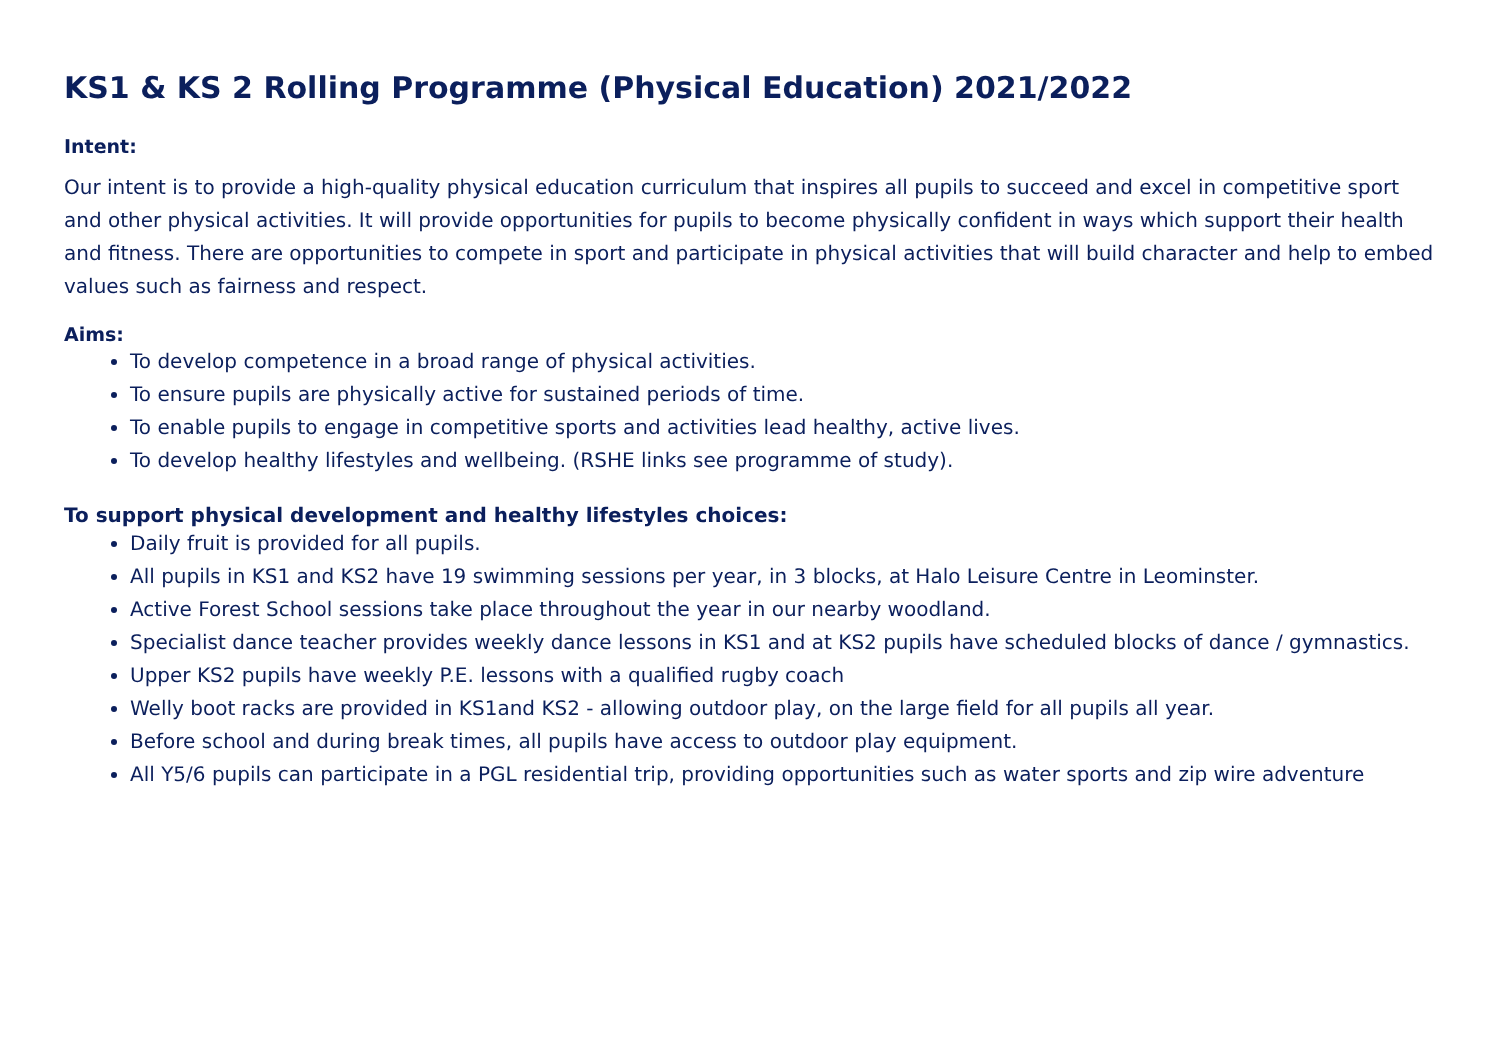KS1 & KS 2 Rolling Programme (Physical Education) 2021/2022
Intent:
Our intent is to provide a high-quality physical education curriculum that inspires all pupils to succeed and excel in competitive sport and other physical activities. It will provide opportunities for pupils to become physically confident in ways which support their health and fitness. There are opportunities to compete in sport and participate in physical activities that will build character and help to embed values such as fairness and respect.
Aims:
To develop competence in a broad range of physical activities.
To ensure pupils are physically active for sustained periods of time.
To enable pupils to engage in competitive sports and activities lead healthy, active lives.
To develop healthy lifestyles and wellbeing. (RSHE links see programme of study).
To support physical development and healthy lifestyles choices:
Daily fruit is provided for all pupils.
All pupils in KS1 and KS2 have 19 swimming sessions per year, in 3 blocks, at Halo Leisure Centre in Leominster.
Active Forest School sessions take place throughout the year in our nearby woodland.
Specialist dance teacher provides weekly dance lessons in KS1 and at KS2 pupils have scheduled blocks of dance / gymnastics.
Upper KS2 pupils have weekly P.E. lessons with a qualified rugby coach
Welly boot racks are provided in KS1and KS2 - allowing outdoor play, on the large field for all pupils all year.
Before school and during break times, all pupils have access to outdoor play equipment.
All Y5/6 pupils can participate in a PGL residential trip, providing opportunities such as water sports and zip wire adventure